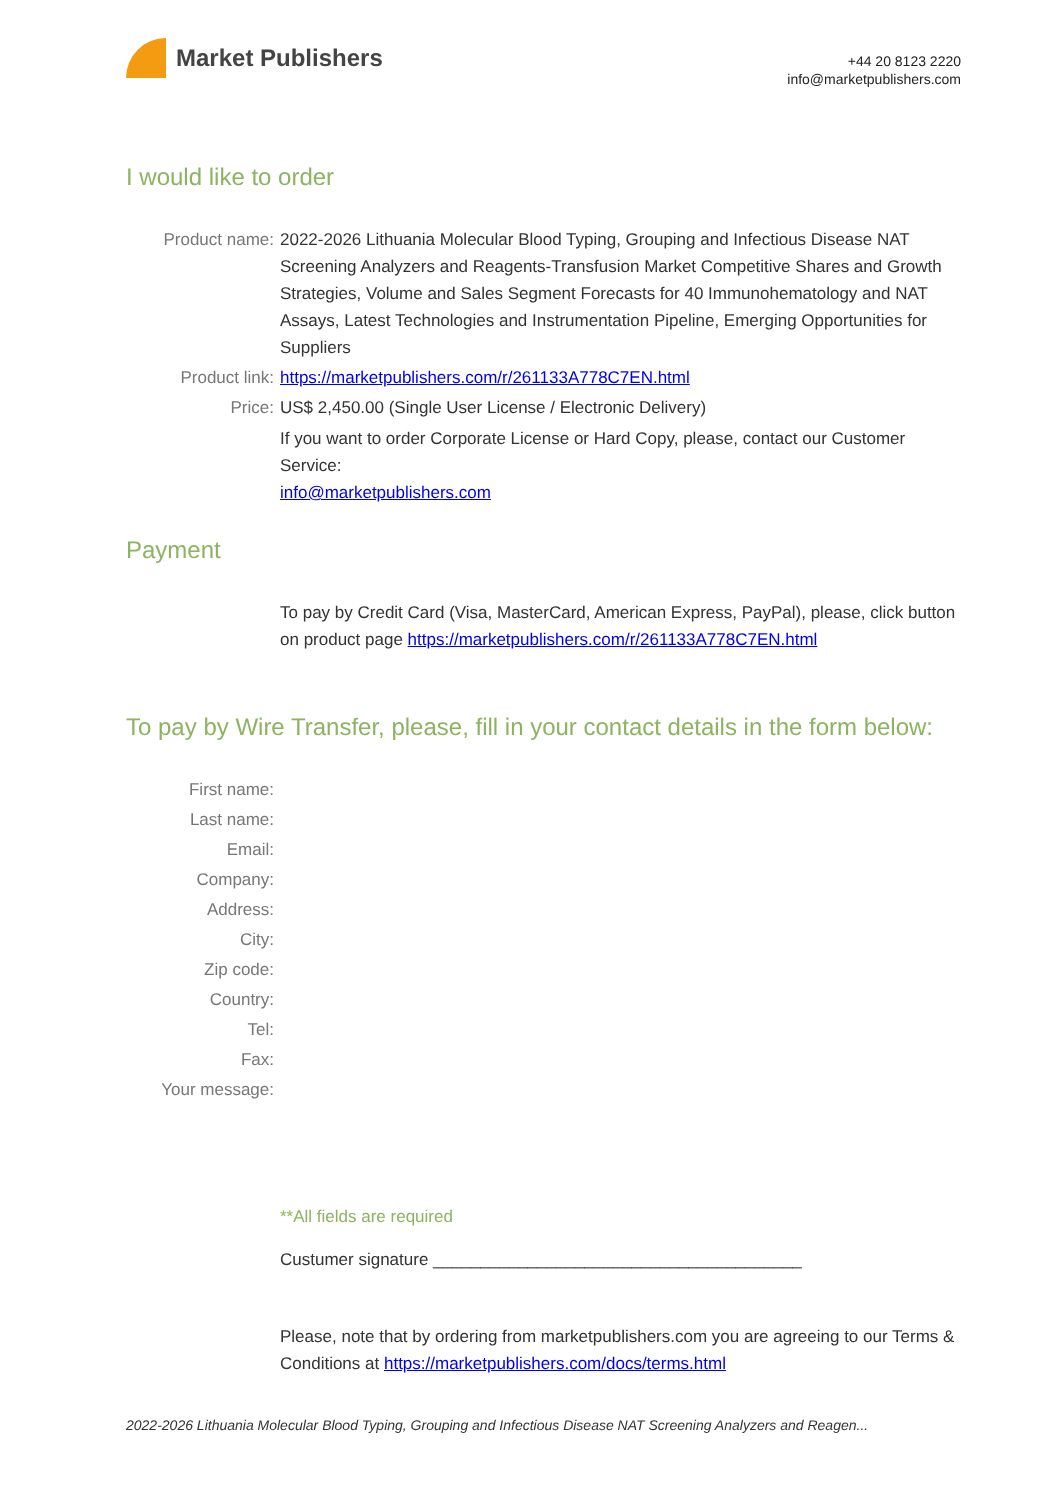Market Publishers
+44 20 8123 2220
info@marketpublishers.com
I would like to order
Product name: 2022-2026 Lithuania Molecular Blood Typing, Grouping and Infectious Disease NAT Screening Analyzers and Reagents-Transfusion Market Competitive Shares and Growth Strategies, Volume and Sales Segment Forecasts for 40 Immunohematology and NAT Assays, Latest Technologies and Instrumentation Pipeline, Emerging Opportunities for Suppliers
Product link: https://marketpublishers.com/r/261133A778C7EN.html
Price: US$ 2,450.00 (Single User License / Electronic Delivery)
If you want to order Corporate License or Hard Copy, please, contact our Customer Service:
info@marketpublishers.com
Payment
To pay by Credit Card (Visa, MasterCard, American Express, PayPal), please, click button on product page https://marketpublishers.com/r/261133A778C7EN.html
To pay by Wire Transfer, please, fill in your contact details in the form below:
First name:
Last name:
Email:
Company:
Address:
City:
Zip code:
Country:
Tel:
Fax:
Your message:
**All fields are required
Custumer signature _______________________________________
Please, note that by ordering from marketpublishers.com you are agreeing to our Terms & Conditions at https://marketpublishers.com/docs/terms.html
2022-2026 Lithuania Molecular Blood Typing, Grouping and Infectious Disease NAT Screening Analyzers and Reagen...